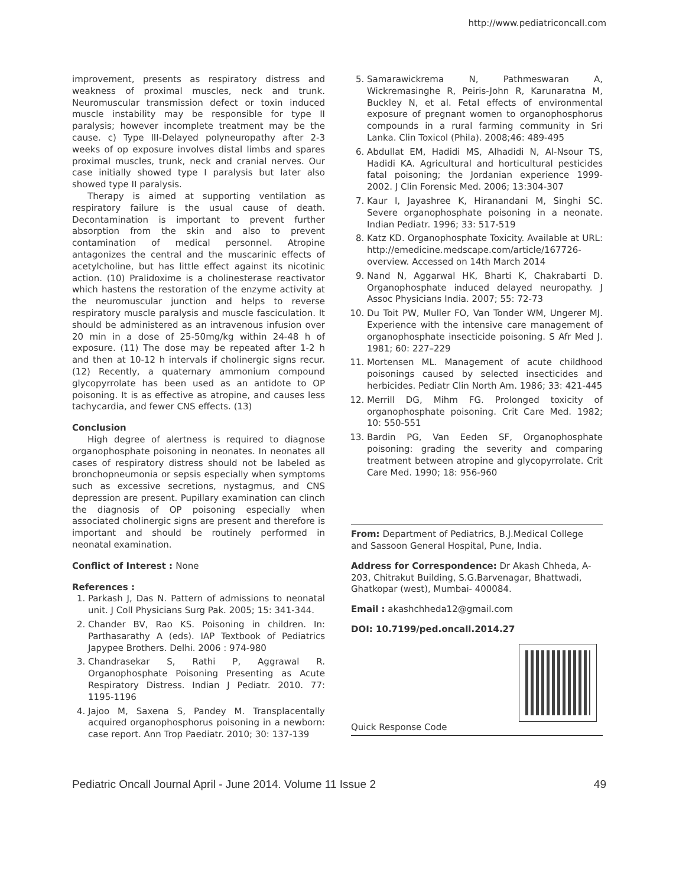http://www.pediatriconcall.com
improvement, presents as respiratory distress and weakness of proximal muscles, neck and trunk. Neuromuscular transmission defect or toxin induced muscle instability may be responsible for type II paralysis; however incomplete treatment may be the cause. c) Type III-Delayed polyneuropathy after 2-3 weeks of op exposure involves distal limbs and spares proximal muscles, trunk, neck and cranial nerves. Our case initially showed type I paralysis but later also showed type II paralysis.
Therapy is aimed at supporting ventilation as respiratory failure is the usual cause of death. Decontamination is important to prevent further absorption from the skin and also to prevent contamination of medical personnel. Atropine antagonizes the central and the muscarinic effects of acetylcholine, but has little effect against its nicotinic action. (10) Pralidoxime is a cholinesterase reactivator which hastens the restoration of the enzyme activity at the neuromuscular junction and helps to reverse respiratory muscle paralysis and muscle fasciculation. It should be administered as an intravenous infusion over 20 min in a dose of 25-50mg/kg within 24-48 h of exposure. (11) The dose may be repeated after 1-2 h and then at 10-12 h intervals if cholinergic signs recur. (12) Recently, a quaternary ammonium compound glycopyrrolate has been used as an antidote to OP poisoning. It is as effective as atropine, and causes less tachycardia, and fewer CNS effects. (13)
Conclusion
High degree of alertness is required to diagnose organophosphate poisoning in neonates. In neonates all cases of respiratory distress should not be labeled as bronchopneumonia or sepsis especially when symptoms such as excessive secretions, nystagmus, and CNS depression are present. Pupillary examination can clinch the diagnosis of OP poisoning especially when associated cholinergic signs are present and therefore is important and should be routinely performed in neonatal examination.
Conflict of Interest : None
References :
1. Parkash J, Das N. Pattern of admissions to neonatal unit. J Coll Physicians Surg Pak. 2005; 15: 341-344.
2. Chander BV, Rao KS. Poisoning in children. In: Parthasarathy A (eds). IAP Textbook of Pediatrics Japypee Brothers. Delhi. 2006 : 974-980
3. Chandrasekar S, Rathi P, Aggrawal R. Organophosphate Poisoning Presenting as Acute Respiratory Distress. Indian J Pediatr. 2010. 77: 1195-1196
4. Jajoo M, Saxena S, Pandey M. Transplacentally acquired organophosphorus poisoning in a newborn: case report. Ann Trop Paediatr. 2010; 30: 137-139
5. Samarawickrema N, Pathmeswaran A, Wickremasinghe R, Peiris-John R, Karunaratna M, Buckley N, et al. Fetal effects of environmental exposure of pregnant women to organophosphorus compounds in a rural farming community in Sri Lanka. Clin Toxicol (Phila). 2008;46: 489-495
6. Abdullat EM, Hadidi MS, Alhadidi N, Al-Nsour TS, Hadidi KA. Agricultural and horticultural pesticides fatal poisoning; the Jordanian experience 1999-2002. J Clin Forensic Med. 2006; 13:304-307
7. Kaur I, Jayashree K, Hiranandani M, Singhi SC. Severe organophosphate poisoning in a neonate. Indian Pediatr. 1996; 33: 517-519
8. Katz KD. Organophosphate Toxicity. Available at URL: http://emedicine.medscape.com/article/167726-overview. Accessed on 14th March 2014
9. Nand N, Aggarwal HK, Bharti K, Chakrabarti D. Organophosphate induced delayed neuropathy. J Assoc Physicians India. 2007; 55: 72-73
10. Du Toit PW, Muller FO, Van Tonder WM, Ungerer MJ. Experience with the intensive care management of organophosphate insecticide poisoning. S Afr Med J. 1981; 60: 227–229
11. Mortensen ML. Management of acute childhood poisonings caused by selected insecticides and herbicides. Pediatr Clin North Am. 1986; 33: 421-445
12. Merrill DG, Mihm FG. Prolonged toxicity of organophosphate poisoning. Crit Care Med. 1982; 10: 550-551
13. Bardin PG, Van Eeden SF, Organophosphate poisoning: grading the severity and comparing treatment between atropine and glycopyrrolate. Crit Care Med. 1990; 18: 956-960
From: Department of Pediatrics, B.J.Medical College and Sassoon General Hospital, Pune, India.
Address for Correspondence: Dr Akash Chheda, A-203, Chitrakut Building, S.G.Barvenagar, Bhattwadi, Ghatkopar (west), Mumbai- 400084.
Email : akashchheda12@gmail.com
DOI: 10.7199/ped.oncall.2014.27
Quick Response Code
Pediatric Oncall Journal April - June 2014. Volume 11 Issue 2 49